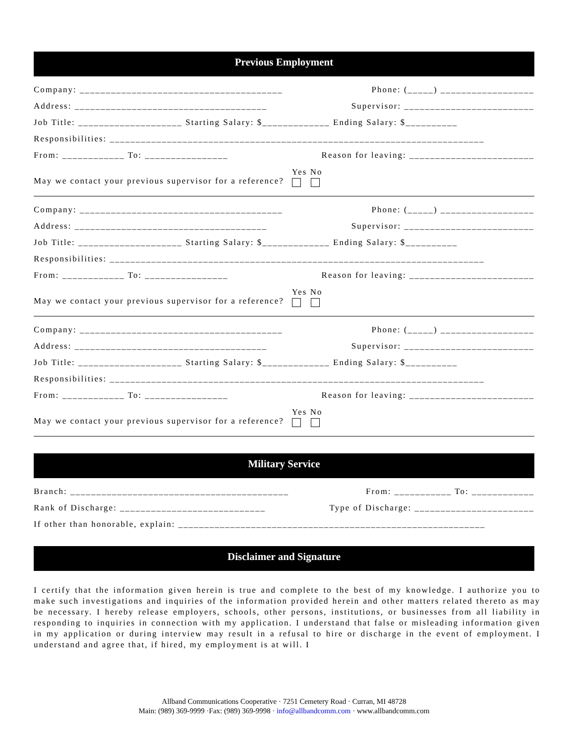Previous Employment
Company: _______________________________________ Phone: (_____) __________________
Address: _____________________________________ Supervisor: _________________________
Job Title: ____________________ Starting Salary: $_____________ Ending Salary: $__________
Responsibilities: ________________________________________________________________________
From: ____________ To: ________________ Reason for leaving: ________________________
May we contact your previous supervisor for a reference? Yes No
Company: _______________________________________ Phone: (_____) __________________
Address: _____________________________________ Supervisor: _________________________
Job Title: ____________________ Starting Salary: $_____________ Ending Salary: $__________
Responsibilities: ________________________________________________________________________
From: ____________ To: ________________ Reason for leaving: ________________________
May we contact your previous supervisor for a reference? Yes No
Company: _______________________________________ Phone: (_____) __________________
Address: _____________________________________ Supervisor: _________________________
Job Title: ____________________ Starting Salary: $_____________ Ending Salary: $__________
Responsibilities: ________________________________________________________________________
From: ____________ To: ________________ Reason for leaving: ________________________
May we contact your previous supervisor for a reference? Yes No
Military Service
Branch: __________________________________________ From: ___________ To: ____________
Rank of Discharge: ____________________________ Type of Discharge: _______________________
If other than honorable, explain: ___________________________________________________________
Disclaimer and Signature
I certify that the information given herein is true and complete to the best of my knowledge. I authorize you to make such investigations and inquiries of the information provided herein and other matters related thereto as may be necessary. I hereby release employers, schools, other persons, institutions, or businesses from all liability in responding to inquiries in connection with my application. I understand that false or misleading information given in my application or during interview may result in a refusal to hire or discharge in the event of employment. I understand and agree that, if hired, my employment is at will. I
Allband Communications Cooperative · 7251 Cemetery Road · Curran, MI 48728
Main: (989) 369-9999 ·Fax: (989) 369-9998 · info@allbandcomm.com · www.allbandcomm.com